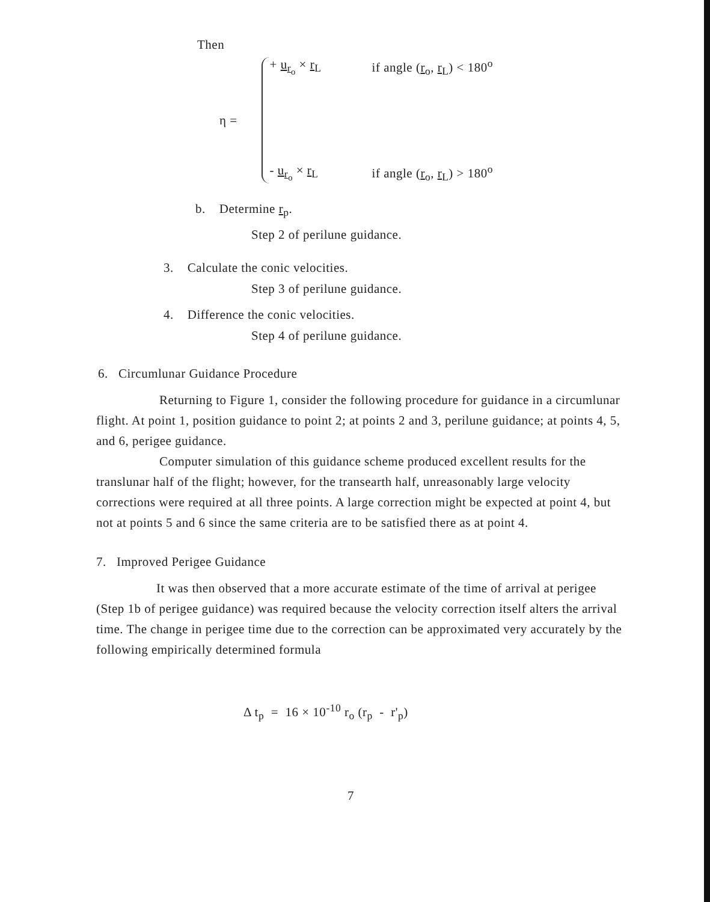Then
η =
+ u<sub>r<sub>o</sub></sub> × r<sub>L</sub> if angle (r<sub>o</sub>, r<sub>L</sub>) < 180<sup>o</sup>
- u<sub>r<sub>o</sub></sub> × r<sub>L</sub> if angle (r<sub>o</sub>, r<sub>L</sub>) > 180<sup>o</sup>
b. Determine r<sub>p</sub>.
Step 2 of perilune guidance.
3. Calculate the conic velocities.
Step 3 of perilune guidance.
4. Difference the conic velocities.
Step 4 of perilune guidance.
6. Circumlunar Guidance Procedure
Returning to Figure 1, consider the following procedure for guidance in a circumlunar flight. At point 1, position guidance to point 2; at points 2 and 3, perilune guidance; at points 4, 5, and 6, perigee guidance.
Computer simulation of this guidance scheme produced excellent results for the translunar half of the flight; however, for the transearth half, unreasonably large velocity corrections were required at all three points. A large correction might be expected at point 4, but not at points 5 and 6 since the same criteria are to be satisfied there as at point 4.
7. Improved Perigee Guidance
It was then observed that a more accurate estimate of the time of arrival at perigee (Step 1b of perigee guidance) was required because the velocity correction itself alters the arrival time. The change in perigee time due to the correction can be approximated very accurately by the following empirically determined formula
Δ t<sub>p</sub> = 16 × 10<sup>-10</sup> r<sub>o</sub> (r<sub>p</sub> - r'<sub>p</sub>)
7